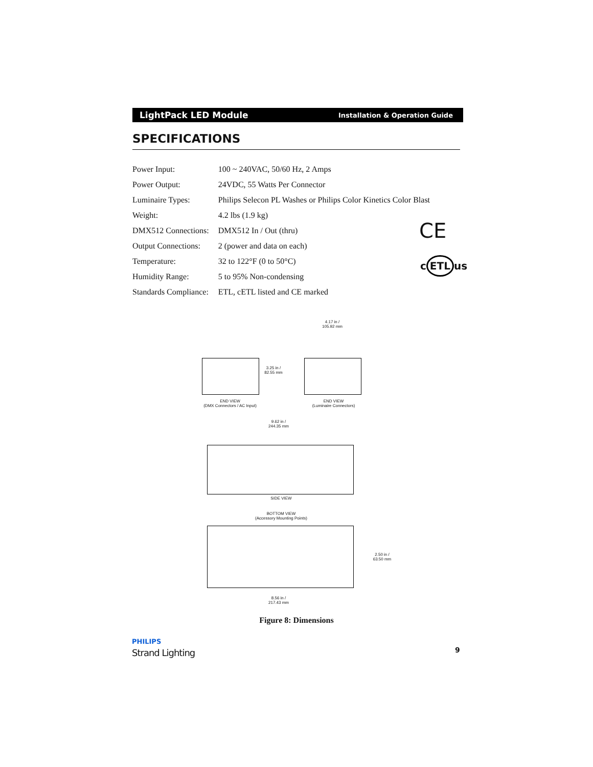LightPack LED Module Installation & Operation Guide
SPECIFICATIONS
| Power Input: | 100 ~ 240VAC, 50/60 Hz, 2 Amps |
| Power Output: | 24VDC, 55 Watts Per Connector |
| Luminaire Types: | Philips Selecon PL Washes or Philips Color Kinetics Color Blast |
| Weight: | 4.2 lbs (1.9 kg) |
| DMX512 Connections: | DMX512 In / Out (thru) |
| Output Connections: | 2 (power and data on each) |
| Temperature: | 32 to 122°F (0 to 50°C) |
| Humidity Range: | 5 to 95% Non-condensing |
| Standards Compliance: | ETL, cETL listed and CE marked |
CE
c ETL us
3.25 in /
82.55 mm
END VIEW
(DMX Connectors / AC Input)
4.17 in /
105.92 mm
END VIEW
(Luminaire Connectors)
9.62 in /
244.35 mm
SIDE VIEW
BOTTOM VIEW
(Accessory Mounting Points)
2.50 in /
63.50 mm
8.56 in /
217.43 mm
Figure 8: Dimensions
PHILIPS
Strand Lighting 9